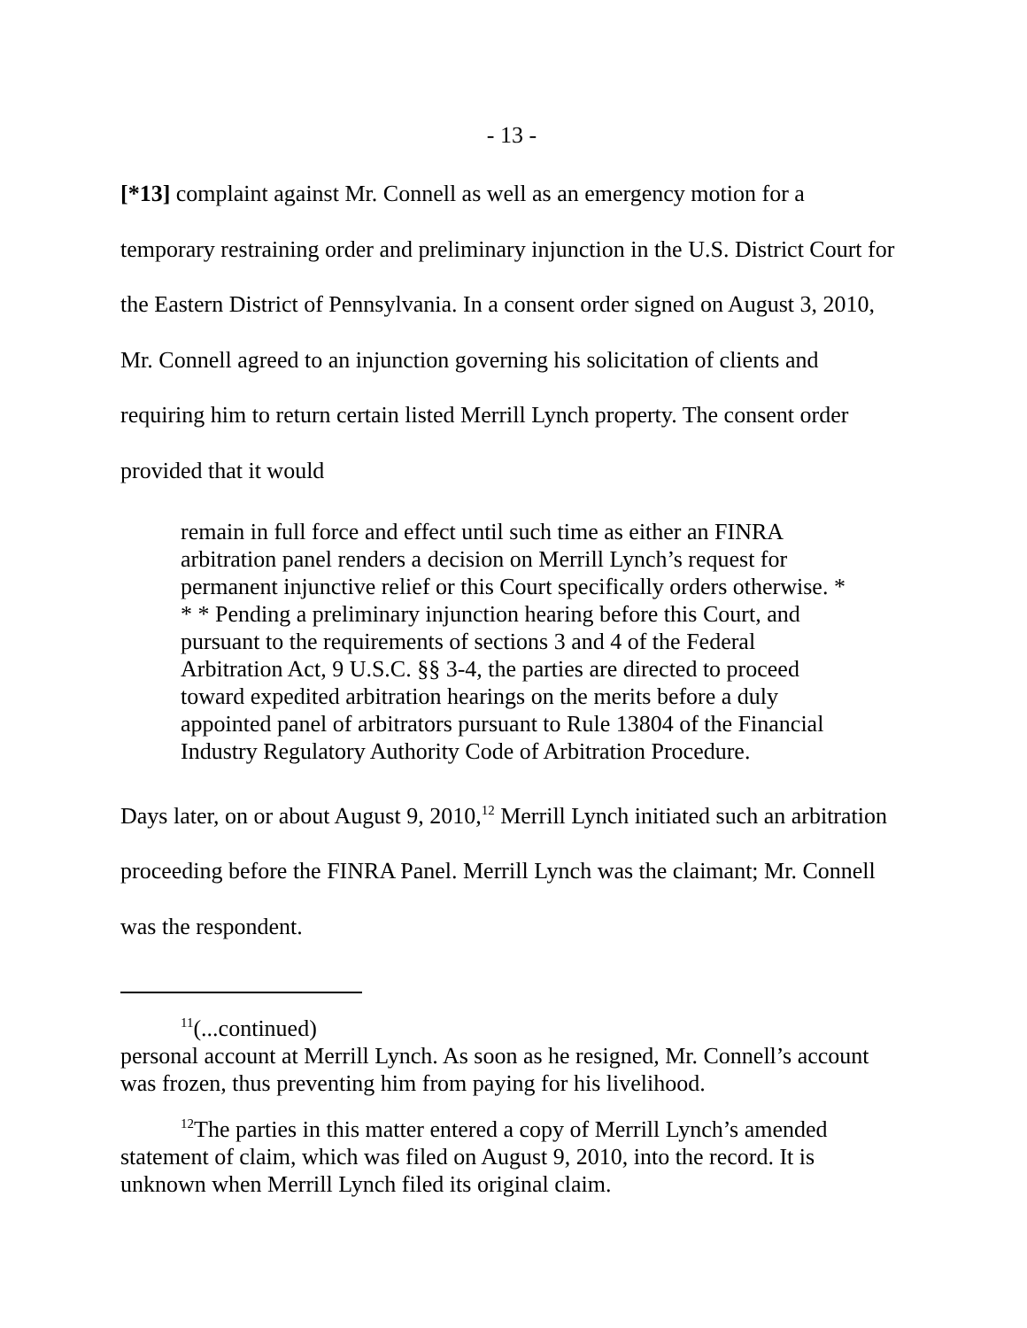- 13 -
[*13] complaint against Mr. Connell as well as an emergency motion for a temporary restraining order and preliminary injunction in the U.S. District Court for the Eastern District of Pennsylvania. In a consent order signed on August 3, 2010, Mr. Connell agreed to an injunction governing his solicitation of clients and requiring him to return certain listed Merrill Lynch property. The consent order provided that it would
remain in full force and effect until such time as either an FINRA arbitration panel renders a decision on Merrill Lynch’s request for permanent injunctive relief or this Court specifically orders otherwise. * * * Pending a preliminary injunction hearing before this Court, and pursuant to the requirements of sections 3 and 4 of the Federal Arbitration Act, 9 U.S.C. §§ 3-4, the parties are directed to proceed toward expedited arbitration hearings on the merits before a duly appointed panel of arbitrators pursuant to Rule 13804 of the Financial Industry Regulatory Authority Code of Arbitration Procedure.
Days later, on or about August 9, 2010,<sup>12</sup> Merrill Lynch initiated such an arbitration proceeding before the FINRA Panel. Merrill Lynch was the claimant; Mr. Connell was the respondent.
<sup>11</sup> (...continued)
personal account at Merrill Lynch. As soon as he resigned, Mr. Connell’s account was frozen, thus preventing him from paying for his livelihood.
<sup>12</sup> The parties in this matter entered a copy of Merrill Lynch’s amended statement of claim, which was filed on August 9, 2010, into the record. It is unknown when Merrill Lynch filed its original claim.